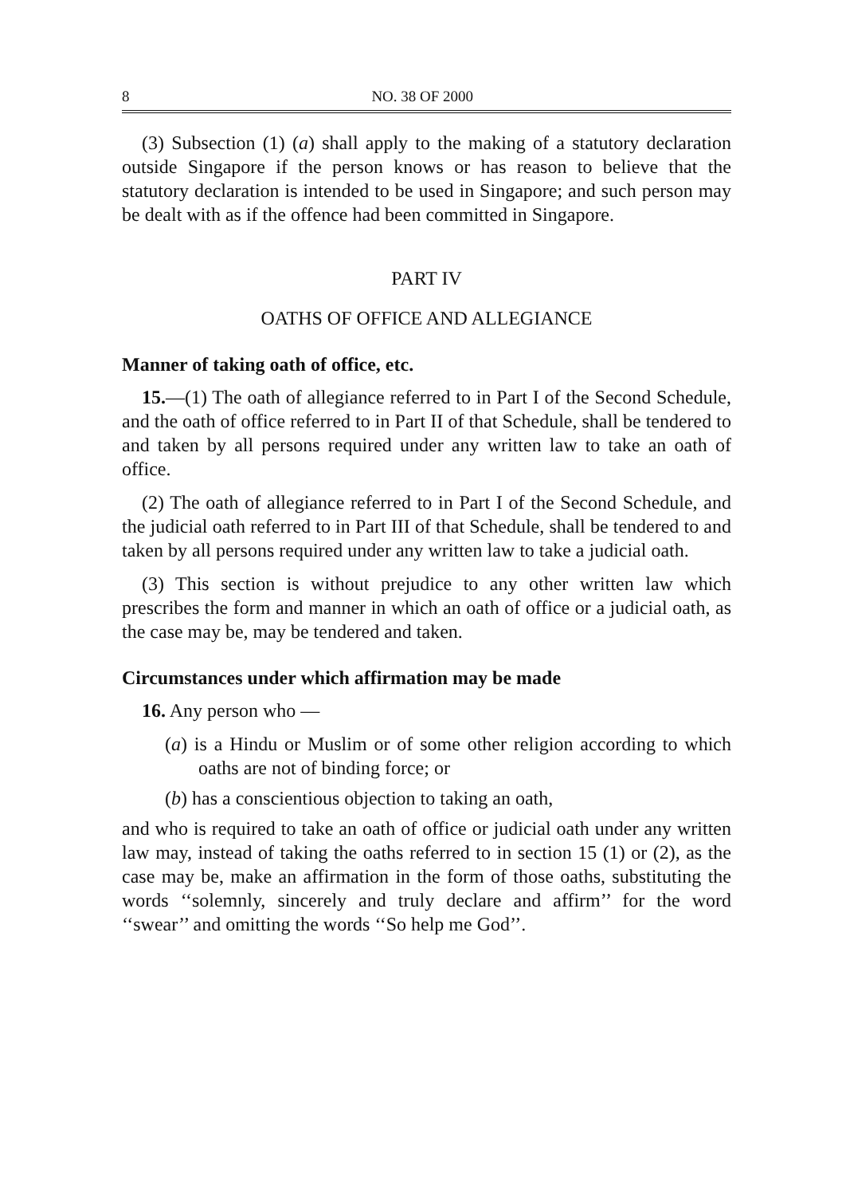8 NO. 38 OF 2000
(3) Subsection (1) (a) shall apply to the making of a statutory declaration outside Singapore if the person knows or has reason to believe that the statutory declaration is intended to be used in Singapore; and such person may be dealt with as if the offence had been committed in Singapore.
PART IV
OATHS OF OFFICE AND ALLEGIANCE
Manner of taking oath of office, etc.
15.—(1) The oath of allegiance referred to in Part I of the Second Schedule, and the oath of office referred to in Part II of that Schedule, shall be tendered to and taken by all persons required under any written law to take an oath of office.
(2) The oath of allegiance referred to in Part I of the Second Schedule, and the judicial oath referred to in Part III of that Schedule, shall be tendered to and taken by all persons required under any written law to take a judicial oath.
(3) This section is without prejudice to any other written law which prescribes the form and manner in which an oath of office or a judicial oath, as the case may be, may be tendered and taken.
Circumstances under which affirmation may be made
16. Any person who —
(a) is a Hindu or Muslim or of some other religion according to which oaths are not of binding force; or
(b) has a conscientious objection to taking an oath,
and who is required to take an oath of office or judicial oath under any written law may, instead of taking the oaths referred to in section 15 (1) or (2), as the case may be, make an affirmation in the form of those oaths, substituting the words ‘‘solemnly, sincerely and truly declare and affirm’’ for the word ‘‘swear’’ and omitting the words ‘‘So help me God’’.